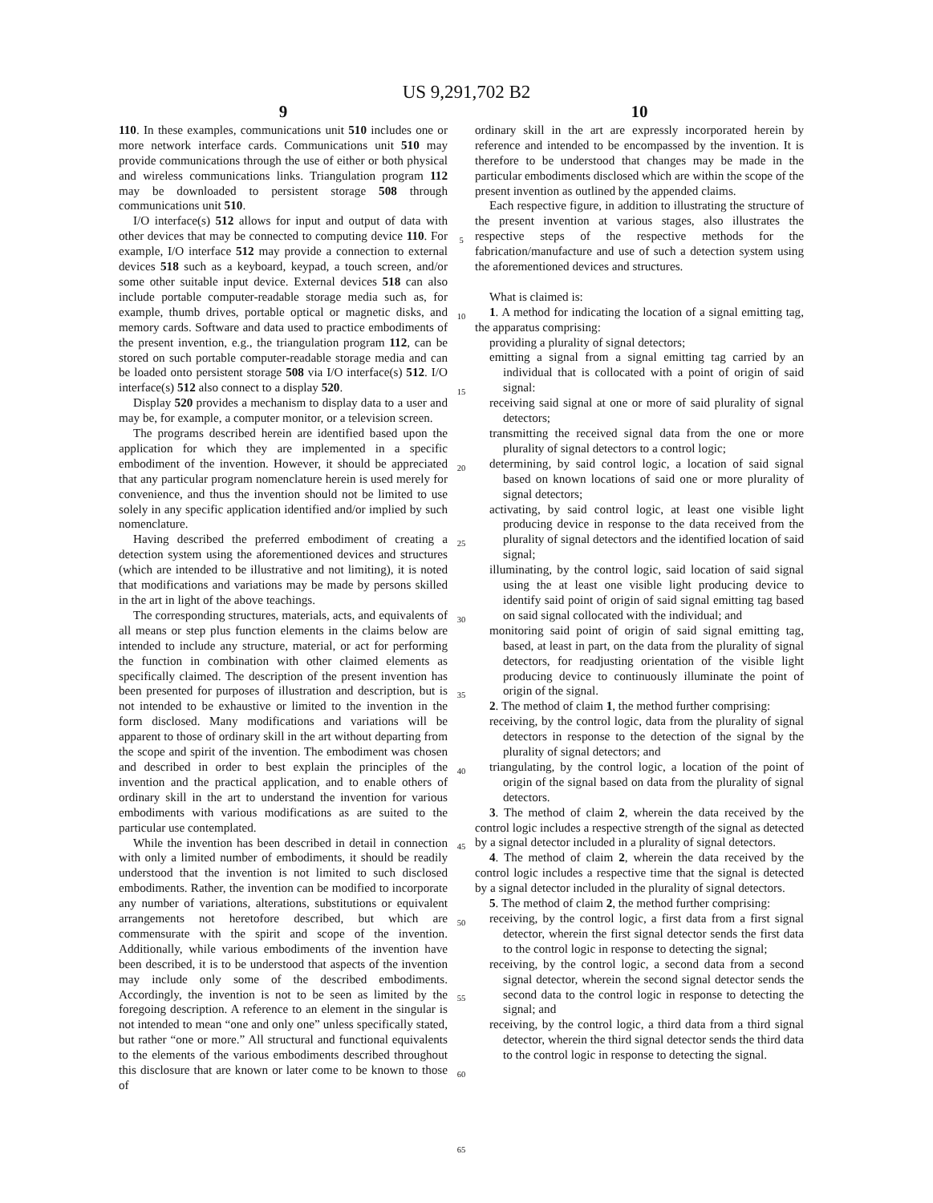US 9,291,702 B2
9
110. In these examples, communications unit 510 includes one or more network interface cards. Communications unit 510 may provide communications through the use of either or both physical and wireless communications links. Triangulation program 112 may be downloaded to persistent storage 508 through communications unit 510.
I/O interface(s) 512 allows for input and output of data with other devices that may be connected to computing device 110. For example, I/O interface 512 may provide a connection to external devices 518 such as a keyboard, keypad, a touch screen, and/or some other suitable input device. External devices 518 can also include portable computer-readable storage media such as, for example, thumb drives, portable optical or magnetic disks, and memory cards. Software and data used to practice embodiments of the present invention, e.g., the triangulation program 112, can be stored on such portable computer-readable storage media and can be loaded onto persistent storage 508 via I/O interface(s) 512. I/O interface(s) 512 also connect to a display 520.
Display 520 provides a mechanism to display data to a user and may be, for example, a computer monitor, or a television screen.
The programs described herein are identified based upon the application for which they are implemented in a specific embodiment of the invention. However, it should be appreciated that any particular program nomenclature herein is used merely for convenience, and thus the invention should not be limited to use solely in any specific application identified and/or implied by such nomenclature.
Having described the preferred embodiment of creating a detection system using the aforementioned devices and structures (which are intended to be illustrative and not limiting), it is noted that modifications and variations may be made by persons skilled in the art in light of the above teachings.
The corresponding structures, materials, acts, and equivalents of all means or step plus function elements in the claims below are intended to include any structure, material, or act for performing the function in combination with other claimed elements as specifically claimed. The description of the present invention has been presented for purposes of illustration and description, but is not intended to be exhaustive or limited to the invention in the form disclosed. Many modifications and variations will be apparent to those of ordinary skill in the art without departing from the scope and spirit of the invention. The embodiment was chosen and described in order to best explain the principles of the invention and the practical application, and to enable others of ordinary skill in the art to understand the invention for various embodiments with various modifications as are suited to the particular use contemplated.
While the invention has been described in detail in connection with only a limited number of embodiments, it should be readily understood that the invention is not limited to such disclosed embodiments. Rather, the invention can be modified to incorporate any number of variations, alterations, substitutions or equivalent arrangements not heretofore described, but which are commensurate with the spirit and scope of the invention. Additionally, while various embodiments of the invention have been described, it is to be understood that aspects of the invention may include only some of the described embodiments. Accordingly, the invention is not to be seen as limited by the foregoing description. A reference to an element in the singular is not intended to mean “one and only one” unless specifically stated, but rather “one or more.” All structural and functional equivalents to the elements of the various embodiments described throughout this disclosure that are known or later come to be known to those of
5
10
15
20
25
30
35
40
45
50
55
60
65
10
ordinary skill in the art are expressly incorporated herein by reference and intended to be encompassed by the invention. It is therefore to be understood that changes may be made in the particular embodiments disclosed which are within the scope of the present invention as outlined by the appended claims.
Each respective figure, in addition to illustrating the structure of the present invention at various stages, also illustrates the respective steps of the respective methods for the fabrication/manufacture and use of such a detection system using the aforementioned devices and structures.
What is claimed is:
1. A method for indicating the location of a signal emitting tag, the apparatus comprising:
providing a plurality of signal detectors;
emitting a signal from a signal emitting tag carried by an individual that is collocated with a point of origin of said signal:
receiving said signal at one or more of said plurality of signal detectors;
transmitting the received signal data from the one or more plurality of signal detectors to a control logic;
determining, by said control logic, a location of said signal based on known locations of said one or more plurality of signal detectors;
activating, by said control logic, at least one visible light producing device in response to the data received from the plurality of signal detectors and the identified location of said signal;
illuminating, by the control logic, said location of said signal using the at least one visible light producing device to identify said point of origin of said signal emitting tag based on said signal collocated with the individual; and
monitoring said point of origin of said signal emitting tag, based, at least in part, on the data from the plurality of signal detectors, for readjusting orientation of the visible light producing device to continuously illuminate the point of origin of the signal.
2. The method of claim 1, the method further comprising:
receiving, by the control logic, data from the plurality of signal detectors in response to the detection of the signal by the plurality of signal detectors; and
triangulating, by the control logic, a location of the point of origin of the signal based on data from the plurality of signal detectors.
3. The method of claim 2, wherein the data received by the control logic includes a respective strength of the signal as detected by a signal detector included in a plurality of signal detectors.
4. The method of claim 2, wherein the data received by the control logic includes a respective time that the signal is detected by a signal detector included in the plurality of signal detectors.
5. The method of claim 2, the method further comprising:
receiving, by the control logic, a first data from a first signal detector, wherein the first signal detector sends the first data to the control logic in response to detecting the signal;
receiving, by the control logic, a second data from a second signal detector, wherein the second signal detector sends the second data to the control logic in response to detecting the signal; and
receiving, by the control logic, a third data from a third signal detector, wherein the third signal detector sends the third data to the control logic in response to detecting the signal.